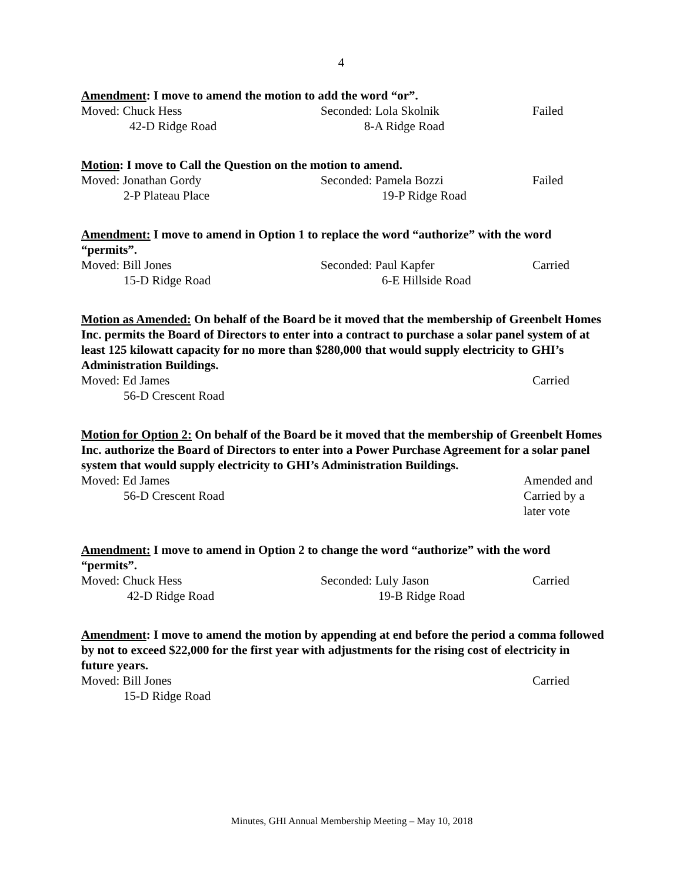4
Amendment: I move to amend the motion to add the word “or”.
Moved: Chuck Hess Seconded: Lola Skolnik Failed
42-D Ridge Road 8-A Ridge Road
Motion: I move to Call the Question on the motion to amend.
Moved: Jonathan Gordy Seconded: Pamela Bozzi Failed
2-P Plateau Place 19-P Ridge Road
Amendment: I move to amend in Option 1 to replace the word “authorize” with the word “permits”.
Moved: Bill Jones Seconded: Paul Kapfer Carried
15-D Ridge Road 6-E Hillside Road
Motion as Amended: On behalf of the Board be it moved that the membership of Greenbelt Homes Inc. permits the Board of Directors to enter into a contract to purchase a solar panel system of at least 125 kilowatt capacity for no more than $280,000 that would supply electricity to GHI’s Administration Buildings.
Moved: Ed James Carried
56-D Crescent Road
Motion for Option 2: On behalf of the Board be it moved that the membership of Greenbelt Homes Inc. authorize the Board of Directors to enter into a Power Purchase Agreement for a solar panel system that would supply electricity to GHI’s Administration Buildings.
Moved: Ed James Amended and
56-D Crescent Road Carried by a
later vote
Amendment: I move to amend in Option 2 to change the word “authorize” with the word “permits”.
Moved: Chuck Hess Seconded: Luly Jason Carried
42-D Ridge Road 19-B Ridge Road
Amendment: I move to amend the motion by appending at end before the period a comma followed by not to exceed $22,000 for the first year with adjustments for the rising cost of electricity in future years.
Moved: Bill Jones Carried
15-D Ridge Road
Minutes, GHI Annual Membership Meeting – May 10, 2018